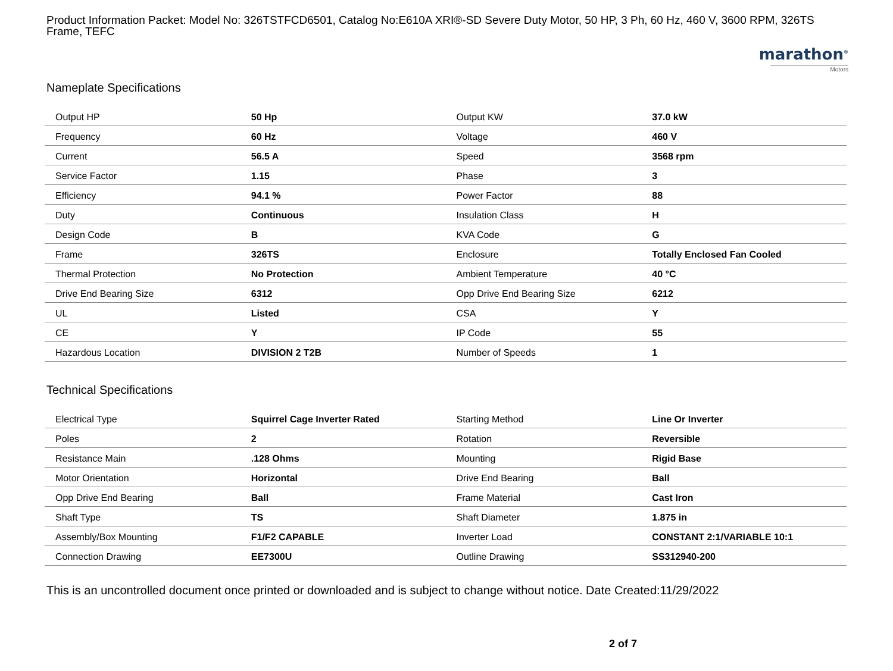Product Information Packet: Model No: 326TSTFCD6501, Catalog No:E610A XRI®-SD Severe Duty Motor, 50 HP, 3 Ph, 60 Hz, 460 V, 3600 RPM, 326TS Frame, TEFC
marathon<sup>®</sup>
Motors
Nameplate Specifications
| Output HP | 50 Hp | Output KW | 37.0 kW |
| Frequency | 60 Hz | Voltage | 460 V |
| Current | 56.5 A | Speed | 3568 rpm |
| Service Factor | 1.15 | Phase | 3 |
| Efficiency | 94.1 % | Power Factor | 88 |
| Duty | Continuous | Insulation Class | H |
| Design Code | B | KVA Code | G |
| Frame | 326TS | Enclosure | Totally Enclosed Fan Cooled |
| Thermal Protection | No Protection | Ambient Temperature | 40 °C |
| Drive End Bearing Size | 6312 | Opp Drive End Bearing Size | 6212 |
| UL | Listed | CSA | Y |
| CE | Y | IP Code | 55 |
| Hazardous Location | DIVISION 2 T2B | Number of Speeds | 1 |
Technical Specifications
| Electrical Type | Squirrel Cage Inverter Rated | Starting Method | Line Or Inverter |
| Poles | 2 | Rotation | Reversible |
| Resistance Main | .128 Ohms | Mounting | Rigid Base |
| Motor Orientation | Horizontal | Drive End Bearing | Ball |
| Opp Drive End Bearing | Ball | Frame Material | Cast Iron |
| Shaft Type | TS | Shaft Diameter | 1.875 in |
| Assembly/Box Mounting | F1/F2 CAPABLE | Inverter Load | CONSTANT 2:1/VARIABLE 10:1 |
| Connection Drawing | EE7300U | Outline Drawing | SS312940-200 |
This is an uncontrolled document once printed or downloaded and is subject to change without notice. Date Created:11/29/2022
2 of 7